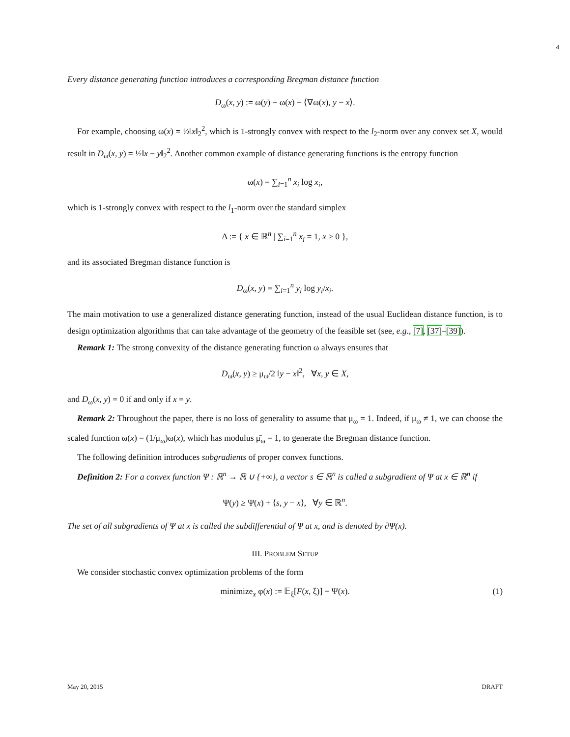4
Every distance generating function introduces a corresponding Bregman distance function
D<sub>ω</sub>(x, y) := ω(y) − ω(x) − ⟨∇ω(x), y − x⟩.
For example, choosing ω(x) = ½‖x‖<sub>2</sub><sup>2</sup>, which is 1-strongly convex with respect to the l<sub>2</sub>-norm over any convex set X, would result in D<sub>ω</sub>(x, y) = ½‖x − y‖<sub>2</sub><sup>2</sup>. Another common example of distance generating functions is the entropy function
ω(x) = ∑<sub>i=1</sub><sup>n</sup> x<sub>i</sub> log x<sub>i</sub>,
which is 1-strongly convex with respect to the l<sub>1</sub>-norm over the standard simplex
Δ := { x ∈ ℝ<sup>n</sup> | ∑<sub>i=1</sub><sup>n</sup> x<sub>i</sub> = 1, x ≥ 0 },
and its associated Bregman distance function is
D<sub>ω</sub>(x, y) = ∑<sub>i=1</sub><sup>n</sup> y<sub>i</sub> log y<sub>i</sub>/x<sub>i</sub>.
The main motivation to use a generalized distance generating function, instead of the usual Euclidean distance function, is to design optimization algorithms that can take advantage of the geometry of the feasible set (see, e.g., [7], [37]–[39]).
Remark 1: The strong convexity of the distance generating function ω always ensures that
D<sub>ω</sub>(x, y) ≥ μ<sub>ω</sub>/2 ‖y − x‖<sup>2</sup>, ∀x, y ∈ X,
and D<sub>ω</sub>(x, y) = 0 if and only if x = y.
Remark 2: Throughout the paper, there is no loss of generality to assume that μ<sub>ω</sub> = 1. Indeed, if μ<sub>ω</sub> ≠ 1, we can choose the scaled function ϖ(x) = (1/μ<sub>ω</sub>)ω(x), which has modulus μ̄<sub>ω</sub> = 1, to generate the Bregman distance function.
The following definition introduces subgradients of proper convex functions.
Definition 2: For a convex function Ψ : ℝ<sup>n</sup> → ℝ ∪ {+∞}, a vector s ∈ ℝ<sup>n</sup> is called a subgradient of Ψ at x ∈ ℝ<sup>n</sup> if
Ψ(y) ≥ Ψ(x) + ⟨s, y − x⟩, ∀y ∈ ℝ<sup>n</sup>.
The set of all subgradients of Ψ at x is called the subdifferential of Ψ at x, and is denoted by ∂Ψ(x).
III. PROBLEM SETUP
We consider stochastic convex optimization problems of the form
minimize<sub>x</sub> φ(x) := 𝔼<sub>ξ</sub>[F(x, ξ)] + Ψ(x). (1)
May 20, 2015 DRAFT